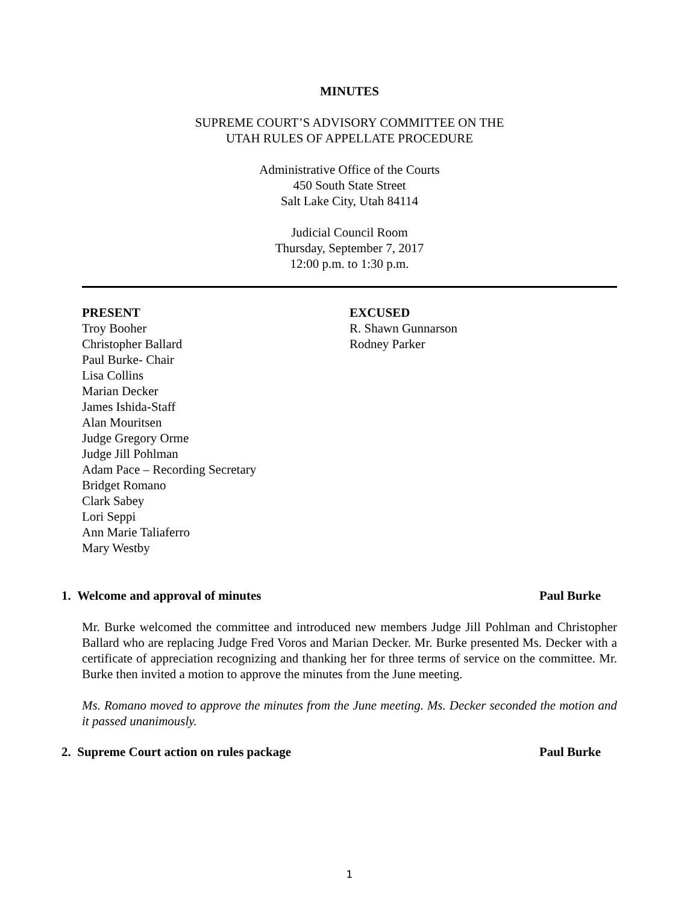MINUTES
SUPREME COURT’S ADVISORY COMMITTEE ON THE
UTAH RULES OF APPELLATE PROCEDURE
Administrative Office of the Courts
450 South State Street
Salt Lake City, Utah 84114
Judicial Council Room
Thursday, September 7, 2017
12:00 p.m. to 1:30 p.m.
PRESENT
Troy Booher
Christopher Ballard
Paul Burke- Chair
Lisa Collins
Marian Decker
James Ishida-Staff
Alan Mouritsen
Judge Gregory Orme
Judge Jill Pohlman
Adam Pace – Recording Secretary
Bridget Romano
Clark Sabey
Lori Seppi
Ann Marie Taliaferro
Mary Westby
EXCUSED
R. Shawn Gunnarson
Rodney Parker
1. Welcome and approval of minutes Paul Burke
Mr. Burke welcomed the committee and introduced new members Judge Jill Pohlman and Christopher Ballard who are replacing Judge Fred Voros and Marian Decker. Mr. Burke presented Ms. Decker with a certificate of appreciation recognizing and thanking her for three terms of service on the committee. Mr. Burke then invited a motion to approve the minutes from the June meeting.
Ms. Romano moved to approve the minutes from the June meeting. Ms. Decker seconded the motion and it passed unanimously.
2. Supreme Court action on rules package Paul Burke
1